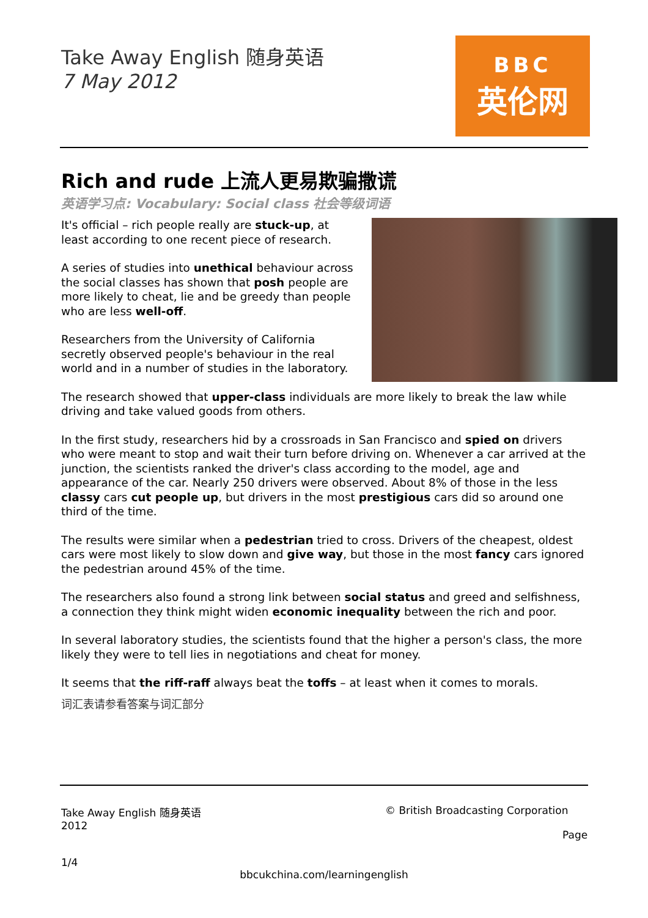Take Away English 随身英语
7 May 2012
BBC
英伦网
Rich and rude 上流人更易欺骗撒谎
英语学习点: Vocabulary: Social class 社会等级词语
It's official – rich people really are stuck-up, at least according to one recent piece of research.
A series of studies into unethical behaviour across the social classes has shown that posh people are more likely to cheat, lie and be greedy than people who are less well-off.
Researchers from the University of California secretly observed people's behaviour in the real world and in a number of studies in the laboratory.
The research showed that upper-class individuals are more likely to break the law while driving and take valued goods from others.
In the first study, researchers hid by a crossroads in San Francisco and spied on drivers who were meant to stop and wait their turn before driving on. Whenever a car arrived at the junction, the scientists ranked the driver's class according to the model, age and appearance of the car. Nearly 250 drivers were observed. About 8% of those in the less classy cars cut people up, but drivers in the most prestigious cars did so around one third of the time.
The results were similar when a pedestrian tried to cross. Drivers of the cheapest, oldest cars were most likely to slow down and give way, but those in the most fancy cars ignored the pedestrian around 45% of the time.
The researchers also found a strong link between social status and greed and selfishness, a connection they think might widen economic inequality between the rich and poor.
In several laboratory studies, the scientists found that the higher a person's class, the more likely they were to tell lies in negotiations and cheat for money.
It seems that the riff-raff always beat the toffs – at least when it comes to morals.
词汇表请参看答案与词汇部分
Take Away English 随身英语
2012
1/4
© British Broadcasting Corporation
Page
bbcukchina.com/learningenglish